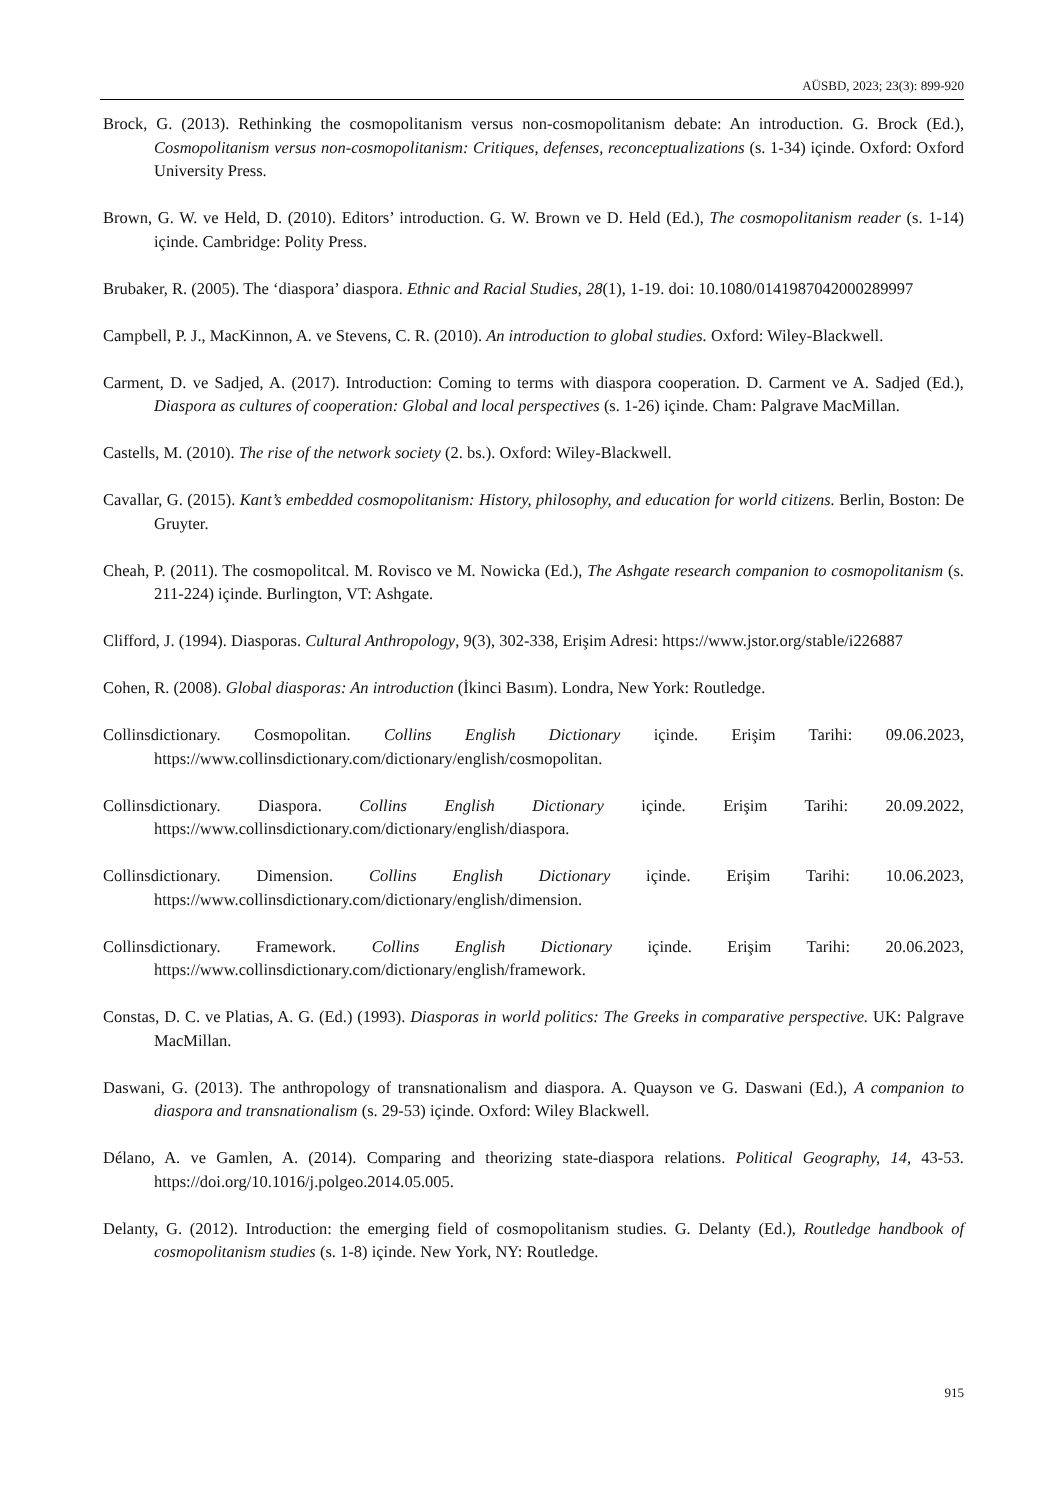AÜSBD, 2023; 23(3): 899-920
Brock, G. (2013). Rethinking the cosmopolitanism versus non-cosmopolitanism debate: An introduction. G. Brock (Ed.), Cosmopolitanism versus non-cosmopolitanism: Critiques, defenses, reconceptualizations (s. 1-34) içinde. Oxford: Oxford University Press.
Brown, G. W. ve Held, D. (2010). Editors’ introduction. G. W. Brown ve D. Held (Ed.), The cosmopolitanism reader (s. 1-14) içinde. Cambridge: Polity Press.
Brubaker, R. (2005). The ‘diaspora’ diaspora. Ethnic and Racial Studies, 28(1), 1-19. doi: 10.1080/0141987042000289997
Campbell, P. J., MacKinnon, A. ve Stevens, C. R. (2010). An introduction to global studies. Oxford: Wiley-Blackwell.
Carment, D. ve Sadjed, A. (2017). Introduction: Coming to terms with diaspora cooperation. D. Carment ve A. Sadjed (Ed.), Diaspora as cultures of cooperation: Global and local perspectives (s. 1-26) içinde. Cham: Palgrave MacMillan.
Castells, M. (2010). The rise of the network society (2. bs.). Oxford: Wiley-Blackwell.
Cavallar, G. (2015). Kant’s embedded cosmopolitanism: History, philosophy, and education for world citizens. Berlin, Boston: De Gruyter.
Cheah, P. (2011). The cosmopolitcal. M. Rovisco ve M. Nowicka (Ed.), The Ashgate research companion to cosmopolitanism (s. 211-224) içinde. Burlington, VT: Ashgate.
Clifford, J. (1994). Diasporas. Cultural Anthropology, 9(3), 302-338, Erişim Adresi: https://www.jstor.org/stable/i226887
Cohen, R. (2008). Global diasporas: An introduction (İkinci Basım). Londra, New York: Routledge.
Collinsdictionary. Cosmopolitan. Collins English Dictionary içinde. Erişim Tarihi: 09.06.2023, https://www.collinsdictionary.com/dictionary/english/cosmopolitan.
Collinsdictionary. Diaspora. Collins English Dictionary içinde. Erişim Tarihi: 20.09.2022, https://www.collinsdictionary.com/dictionary/english/diaspora.
Collinsdictionary. Dimension. Collins English Dictionary içinde. Erişim Tarihi: 10.06.2023, https://www.collinsdictionary.com/dictionary/english/dimension.
Collinsdictionary. Framework. Collins English Dictionary içinde. Erişim Tarihi: 20.06.2023, https://www.collinsdictionary.com/dictionary/english/framework.
Constas, D. C. ve Platias, A. G. (Ed.) (1993). Diasporas in world politics: The Greeks in comparative perspective. UK: Palgrave MacMillan.
Daswani, G. (2013). The anthropology of transnationalism and diaspora. A. Quayson ve G. Daswani (Ed.), A companion to diaspora and transnationalism (s. 29-53) içinde. Oxford: Wiley Blackwell.
Délano, A. ve Gamlen, A. (2014). Comparing and theorizing state-diaspora relations. Political Geography, 14, 43-53. https://doi.org/10.1016/j.polgeo.2014.05.005.
Delanty, G. (2012). Introduction: the emerging field of cosmopolitanism studies. G. Delanty (Ed.), Routledge handbook of cosmopolitanism studies (s. 1-8) içinde. New York, NY: Routledge.
915